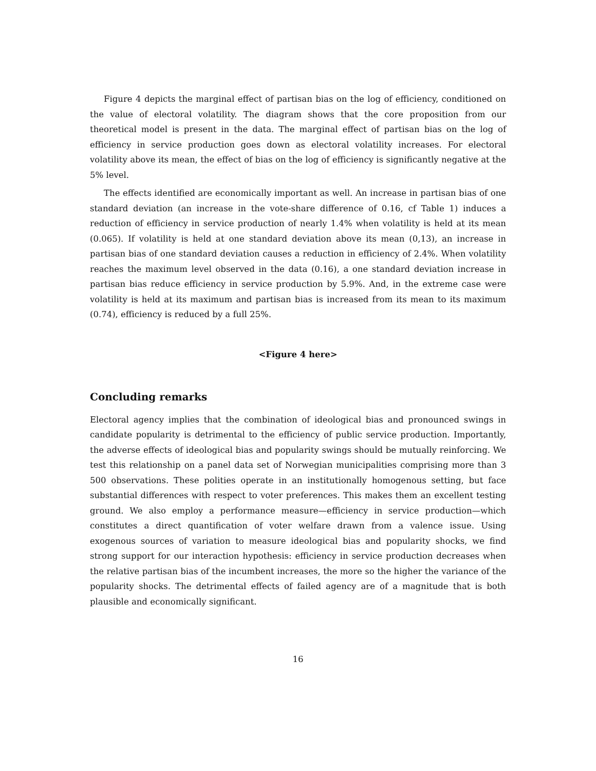Figure 4 depicts the marginal effect of partisan bias on the log of efficiency, conditioned on the value of electoral volatility. The diagram shows that the core proposition from our theoretical model is present in the data. The marginal effect of partisan bias on the log of efficiency in service production goes down as electoral volatility increases. For electoral volatility above its mean, the effect of bias on the log of efficiency is significantly negative at the 5% level.
The effects identified are economically important as well. An increase in partisan bias of one standard deviation (an increase in the vote-share difference of 0.16, cf Table 1) induces a reduction of efficiency in service production of nearly 1.4% when volatility is held at its mean (0.065). If volatility is held at one standard deviation above its mean (0,13), an increase in partisan bias of one standard deviation causes a reduction in efficiency of 2.4%. When volatility reaches the maximum level observed in the data (0.16), a one standard deviation increase in partisan bias reduce efficiency in service production by 5.9%. And, in the extreme case were volatility is held at its maximum and partisan bias is increased from its mean to its maximum (0.74), efficiency is reduced by a full 25%.
<Figure 4 here>
Concluding remarks
Electoral agency implies that the combination of ideological bias and pronounced swings in candidate popularity is detrimental to the efficiency of public service production. Importantly, the adverse effects of ideological bias and popularity swings should be mutually reinforcing. We test this relationship on a panel data set of Norwegian municipalities comprising more than 3 500 observations. These polities operate in an institutionally homogenous setting, but face substantial differences with respect to voter preferences. This makes them an excellent testing ground. We also employ a performance measure—efficiency in service production—which constitutes a direct quantification of voter welfare drawn from a valence issue. Using exogenous sources of variation to measure ideological bias and popularity shocks, we find strong support for our interaction hypothesis: efficiency in service production decreases when the relative partisan bias of the incumbent increases, the more so the higher the variance of the popularity shocks. The detrimental effects of failed agency are of a magnitude that is both plausible and economically significant.
16